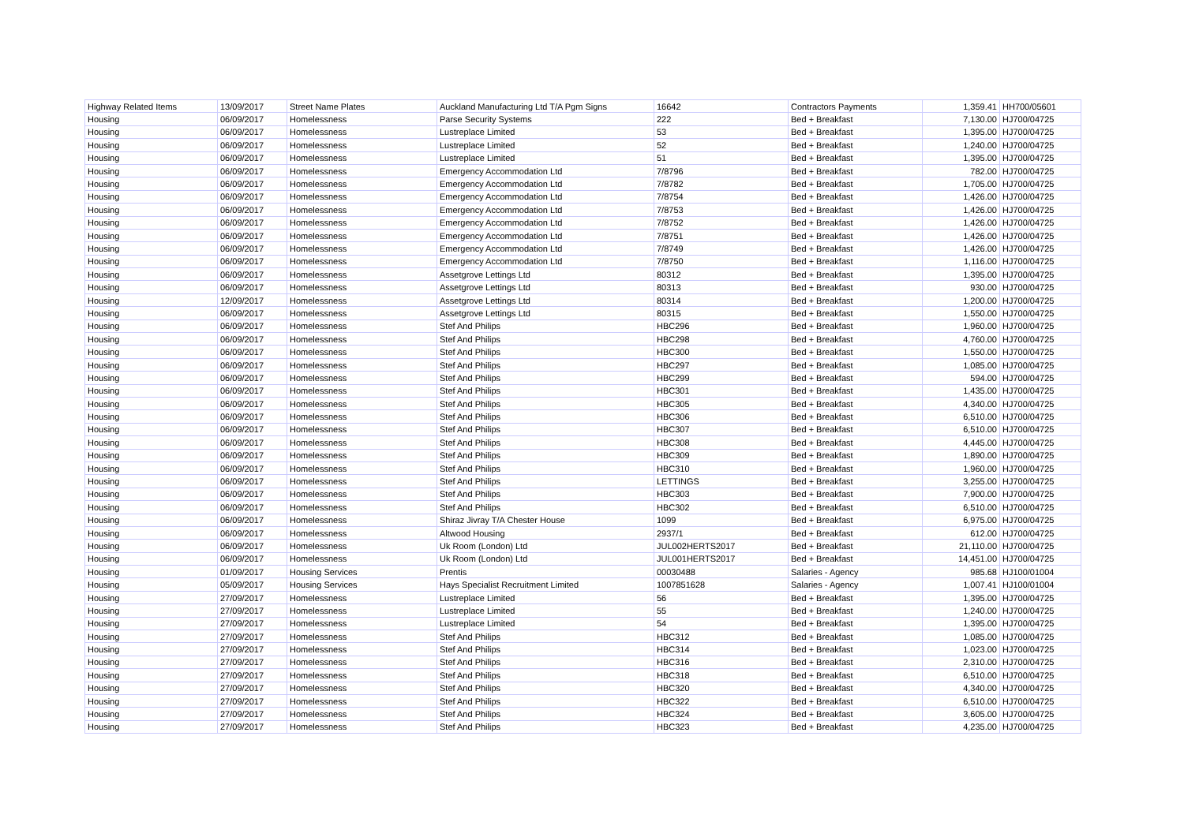| Highway Related Items | 13/09/2017 | Street Name Plates | Auckland Manufacturing Ltd T/A Pgm Signs | 16642 | Contractors Payments | 1,359.41 | HH700/05601 |
| Housing | 06/09/2017 | Homelessness | Parse Security Systems | 222 | Bed + Breakfast | 7,130.00 | HJ700/04725 |
| Housing | 06/09/2017 | Homelessness | Lustreplace Limited | 53 | Bed + Breakfast | 1,395.00 | HJ700/04725 |
| Housing | 06/09/2017 | Homelessness | Lustreplace Limited | 52 | Bed + Breakfast | 1,240.00 | HJ700/04725 |
| Housing | 06/09/2017 | Homelessness | Lustreplace Limited | 51 | Bed + Breakfast | 1,395.00 | HJ700/04725 |
| Housing | 06/09/2017 | Homelessness | Emergency Accommodation Ltd | 7/8796 | Bed + Breakfast | 782.00 | HJ700/04725 |
| Housing | 06/09/2017 | Homelessness | Emergency Accommodation Ltd | 7/8782 | Bed + Breakfast | 1,705.00 | HJ700/04725 |
| Housing | 06/09/2017 | Homelessness | Emergency Accommodation Ltd | 7/8754 | Bed + Breakfast | 1,426.00 | HJ700/04725 |
| Housing | 06/09/2017 | Homelessness | Emergency Accommodation Ltd | 7/8753 | Bed + Breakfast | 1,426.00 | HJ700/04725 |
| Housing | 06/09/2017 | Homelessness | Emergency Accommodation Ltd | 7/8752 | Bed + Breakfast | 1,426.00 | HJ700/04725 |
| Housing | 06/09/2017 | Homelessness | Emergency Accommodation Ltd | 7/8751 | Bed + Breakfast | 1,426.00 | HJ700/04725 |
| Housing | 06/09/2017 | Homelessness | Emergency Accommodation Ltd | 7/8749 | Bed + Breakfast | 1,426.00 | HJ700/04725 |
| Housing | 06/09/2017 | Homelessness | Emergency Accommodation Ltd | 7/8750 | Bed + Breakfast | 1,116.00 | HJ700/04725 |
| Housing | 06/09/2017 | Homelessness | Assetgrove Lettings Ltd | 80312 | Bed + Breakfast | 1,395.00 | HJ700/04725 |
| Housing | 06/09/2017 | Homelessness | Assetgrove Lettings Ltd | 80313 | Bed + Breakfast | 930.00 | HJ700/04725 |
| Housing | 12/09/2017 | Homelessness | Assetgrove Lettings Ltd | 80314 | Bed + Breakfast | 1,200.00 | HJ700/04725 |
| Housing | 06/09/2017 | Homelessness | Assetgrove Lettings Ltd | 80315 | Bed + Breakfast | 1,550.00 | HJ700/04725 |
| Housing | 06/09/2017 | Homelessness | Stef And Philips | HBC296 | Bed + Breakfast | 1,960.00 | HJ700/04725 |
| Housing | 06/09/2017 | Homelessness | Stef And Philips | HBC298 | Bed + Breakfast | 4,760.00 | HJ700/04725 |
| Housing | 06/09/2017 | Homelessness | Stef And Philips | HBC300 | Bed + Breakfast | 1,550.00 | HJ700/04725 |
| Housing | 06/09/2017 | Homelessness | Stef And Philips | HBC297 | Bed + Breakfast | 1,085.00 | HJ700/04725 |
| Housing | 06/09/2017 | Homelessness | Stef And Philips | HBC299 | Bed + Breakfast | 594.00 | HJ700/04725 |
| Housing | 06/09/2017 | Homelessness | Stef And Philips | HBC301 | Bed + Breakfast | 1,435.00 | HJ700/04725 |
| Housing | 06/09/2017 | Homelessness | Stef And Philips | HBC305 | Bed + Breakfast | 4,340.00 | HJ700/04725 |
| Housing | 06/09/2017 | Homelessness | Stef And Philips | HBC306 | Bed + Breakfast | 6,510.00 | HJ700/04725 |
| Housing | 06/09/2017 | Homelessness | Stef And Philips | HBC307 | Bed + Breakfast | 6,510.00 | HJ700/04725 |
| Housing | 06/09/2017 | Homelessness | Stef And Philips | HBC308 | Bed + Breakfast | 4,445.00 | HJ700/04725 |
| Housing | 06/09/2017 | Homelessness | Stef And Philips | HBC309 | Bed + Breakfast | 1,890.00 | HJ700/04725 |
| Housing | 06/09/2017 | Homelessness | Stef And Philips | HBC310 | Bed + Breakfast | 1,960.00 | HJ700/04725 |
| Housing | 06/09/2017 | Homelessness | Stef And Philips | LETTINGS | Bed + Breakfast | 3,255.00 | HJ700/04725 |
| Housing | 06/09/2017 | Homelessness | Stef And Philips | HBC303 | Bed + Breakfast | 7,900.00 | HJ700/04725 |
| Housing | 06/09/2017 | Homelessness | Stef And Philips | HBC302 | Bed + Breakfast | 6,510.00 | HJ700/04725 |
| Housing | 06/09/2017 | Homelessness | Shiraz Jivray T/A Chester House | 1099 | Bed + Breakfast | 6,975.00 | HJ700/04725 |
| Housing | 06/09/2017 | Homelessness | Altwood Housing | 2937/1 | Bed + Breakfast | 612.00 | HJ700/04725 |
| Housing | 06/09/2017 | Homelessness | Uk Room (London) Ltd | JUL002HERTS2017 | Bed + Breakfast | 21,110.00 | HJ700/04725 |
| Housing | 06/09/2017 | Homelessness | Uk Room (London) Ltd | JUL001HERTS2017 | Bed + Breakfast | 14,451.00 | HJ700/04725 |
| Housing | 01/09/2017 | Housing Services | Prentis | 00030488 | Salaries - Agency | 985.68 | HJ100/01004 |
| Housing | 05/09/2017 | Housing Services | Hays Specialist Recruitment Limited | 1007851628 | Salaries - Agency | 1,007.41 | HJ100/01004 |
| Housing | 27/09/2017 | Homelessness | Lustreplace Limited | 56 | Bed + Breakfast | 1,395.00 | HJ700/04725 |
| Housing | 27/09/2017 | Homelessness | Lustreplace Limited | 55 | Bed + Breakfast | 1,240.00 | HJ700/04725 |
| Housing | 27/09/2017 | Homelessness | Lustreplace Limited | 54 | Bed + Breakfast | 1,395.00 | HJ700/04725 |
| Housing | 27/09/2017 | Homelessness | Stef And Philips | HBC312 | Bed + Breakfast | 1,085.00 | HJ700/04725 |
| Housing | 27/09/2017 | Homelessness | Stef And Philips | HBC314 | Bed + Breakfast | 1,023.00 | HJ700/04725 |
| Housing | 27/09/2017 | Homelessness | Stef And Philips | HBC316 | Bed + Breakfast | 2,310.00 | HJ700/04725 |
| Housing | 27/09/2017 | Homelessness | Stef And Philips | HBC318 | Bed + Breakfast | 6,510.00 | HJ700/04725 |
| Housing | 27/09/2017 | Homelessness | Stef And Philips | HBC320 | Bed + Breakfast | 4,340.00 | HJ700/04725 |
| Housing | 27/09/2017 | Homelessness | Stef And Philips | HBC322 | Bed + Breakfast | 6,510.00 | HJ700/04725 |
| Housing | 27/09/2017 | Homelessness | Stef And Philips | HBC324 | Bed + Breakfast | 3,605.00 | HJ700/04725 |
| Housing | 27/09/2017 | Homelessness | Stef And Philips | HBC323 | Bed + Breakfast | 4,235.00 | HJ700/04725 |